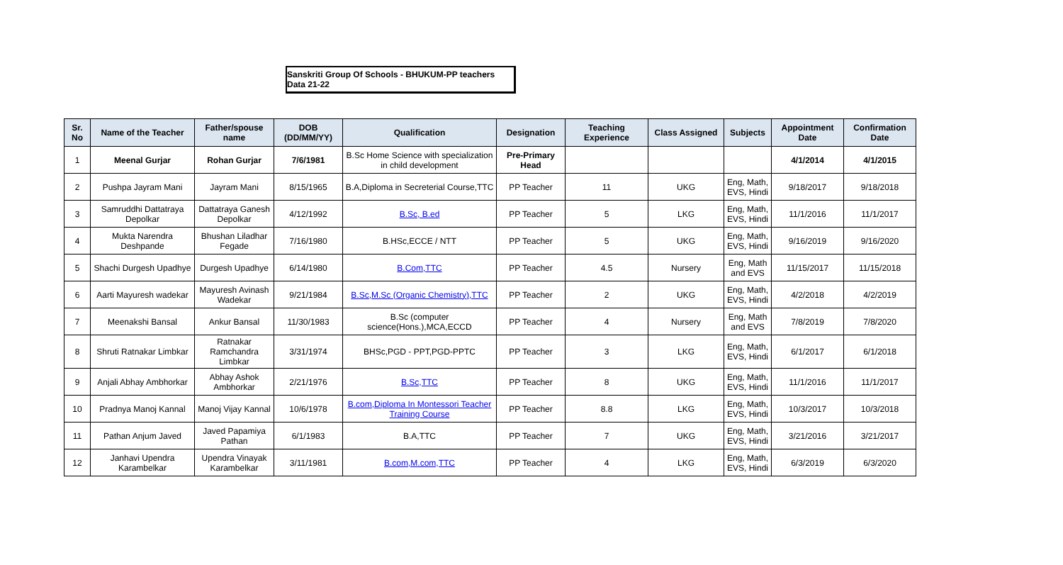Sanskriti Group Of Schools - BHUKUM-PP teachers Data 21-22
| Sr. No | Name of the Teacher | Father/spouse name | DOB (DD/MM/YY) | Qualification | Designation | Teaching Experience | Class Assigned | Subjects | Appointment Date | Confirmation Date |
| --- | --- | --- | --- | --- | --- | --- | --- | --- | --- | --- |
| 1 | Meenal Gurjar | Rohan Gurjar | 7/6/1981 | B.Sc Home Science with specialization in child development | Pre-Primary Head | | | | 4/1/2014 | 4/1/2015 |
| 2 | Pushpa Jayram Mani | Jayram Mani | 8/15/1965 | B.A,Diploma in Secreterial Course,TTC | PP Teacher | 11 | UKG | Eng, Math, EVS, Hindi | 9/18/2017 | 9/18/2018 |
| 3 | Samruddhi Dattatraya Depolkar | Dattatraya Ganesh Depolkar | 4/12/1992 | B.Sc, B.ed | PP Teacher | 5 | LKG | Eng, Math, EVS, Hindi | 11/1/2016 | 11/1/2017 |
| 4 | Mukta Narendra Deshpande | Bhushan Liladhar Fegade | 7/16/1980 | B.HSc,ECCE / NTT | PP Teacher | 5 | UKG | Eng, Math, EVS, Hindi | 9/16/2019 | 9/16/2020 |
| 5 | Shachi Durgesh Upadhye | Durgesh Upadhye | 6/14/1980 | B.Com,TTC | PP Teacher | 4.5 | Nursery | Eng, Math and EVS | 11/15/2017 | 11/15/2018 |
| 6 | Aarti Mayuresh wadekar | Mayuresh Avinash Wadekar | 9/21/1984 | B.Sc,M.Sc (Organic Chemistry),TTC | PP Teacher | 2 | UKG | Eng, Math, EVS, Hindi | 4/2/2018 | 4/2/2019 |
| 7 | Meenakshi Bansal | Ankur Bansal | 11/30/1983 | B.Sc (computer science(Hons.),MCA,ECCD | PP Teacher | 4 | Nursery | Eng, Math and EVS | 7/8/2019 | 7/8/2020 |
| 8 | Shruti Ratnakar Limbkar | Ratnakar Ramchandra Limbkar | 3/31/1974 | BHSc,PGD - PPT,PGD-PPTC | PP Teacher | 3 | LKG | Eng, Math, EVS, Hindi | 6/1/2017 | 6/1/2018 |
| 9 | Anjali Abhay Ambhorkar | Abhay Ashok Ambhorkar | 2/21/1976 | B.Sc,TTC | PP Teacher | 8 | UKG | Eng, Math, EVS, Hindi | 11/1/2016 | 11/1/2017 |
| 10 | Pradnya Manoj Kannal | Manoj Vijay Kannal | 10/6/1978 | B.com,Diploma In Montessori Teacher Training Course | PP Teacher | 8.8 | LKG | Eng, Math, EVS, Hindi | 10/3/2017 | 10/3/2018 |
| 11 | Pathan Anjum Javed | Javed Papamiya Pathan | 6/1/1983 | B.A,TTC | PP Teacher | 7 | UKG | Eng, Math, EVS, Hindi | 3/21/2016 | 3/21/2017 |
| 12 | Janhavi Upendra Karambelkar | Upendra Vinayak Karambelkar | 3/11/1981 | B.com,M.com,TTC | PP Teacher | 4 | LKG | Eng, Math, EVS, Hindi | 6/3/2019 | 6/3/2020 |